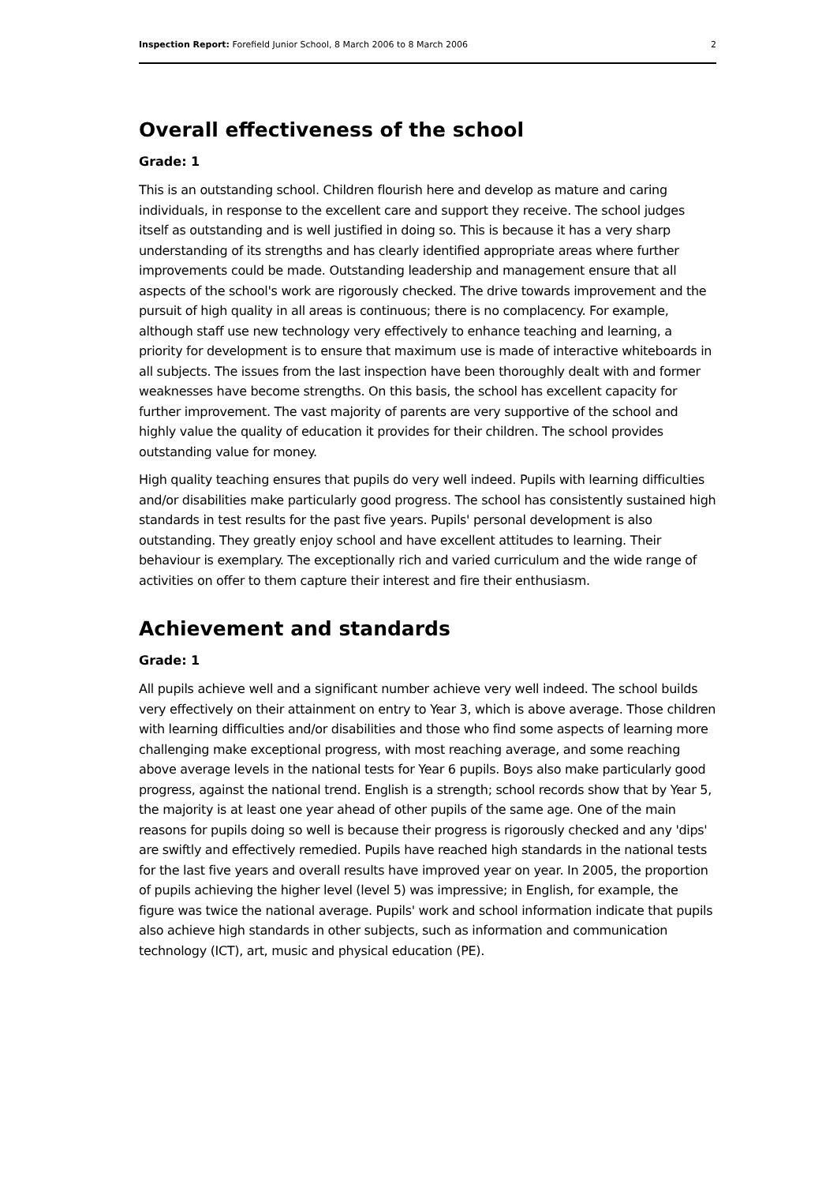Inspection Report: Forefield Junior School, 8 March 2006 to 8 March 2006 2
Overall effectiveness of the school
Grade: 1
This is an outstanding school. Children flourish here and develop as mature and caring individuals, in response to the excellent care and support they receive. The school judges itself as outstanding and is well justified in doing so. This is because it has a very sharp understanding of its strengths and has clearly identified appropriate areas where further improvements could be made. Outstanding leadership and management ensure that all aspects of the school's work are rigorously checked. The drive towards improvement and the pursuit of high quality in all areas is continuous; there is no complacency. For example, although staff use new technology very effectively to enhance teaching and learning, a priority for development is to ensure that maximum use is made of interactive whiteboards in all subjects. The issues from the last inspection have been thoroughly dealt with and former weaknesses have become strengths. On this basis, the school has excellent capacity for further improvement. The vast majority of parents are very supportive of the school and highly value the quality of education it provides for their children. The school provides outstanding value for money.
High quality teaching ensures that pupils do very well indeed. Pupils with learning difficulties and/or disabilities make particularly good progress. The school has consistently sustained high standards in test results for the past five years. Pupils' personal development is also outstanding. They greatly enjoy school and have excellent attitudes to learning. Their behaviour is exemplary. The exceptionally rich and varied curriculum and the wide range of activities on offer to them capture their interest and fire their enthusiasm.
Achievement and standards
Grade: 1
All pupils achieve well and a significant number achieve very well indeed. The school builds very effectively on their attainment on entry to Year 3, which is above average. Those children with learning difficulties and/or disabilities and those who find some aspects of learning more challenging make exceptional progress, with most reaching average, and some reaching above average levels in the national tests for Year 6 pupils. Boys also make particularly good progress, against the national trend. English is a strength; school records show that by Year 5, the majority is at least one year ahead of other pupils of the same age. One of the main reasons for pupils doing so well is because their progress is rigorously checked and any 'dips' are swiftly and effectively remedied. Pupils have reached high standards in the national tests for the last five years and overall results have improved year on year. In 2005, the proportion of pupils achieving the higher level (level 5) was impressive; in English, for example, the figure was twice the national average. Pupils' work and school information indicate that pupils also achieve high standards in other subjects, such as information and communication technology (ICT), art, music and physical education (PE).